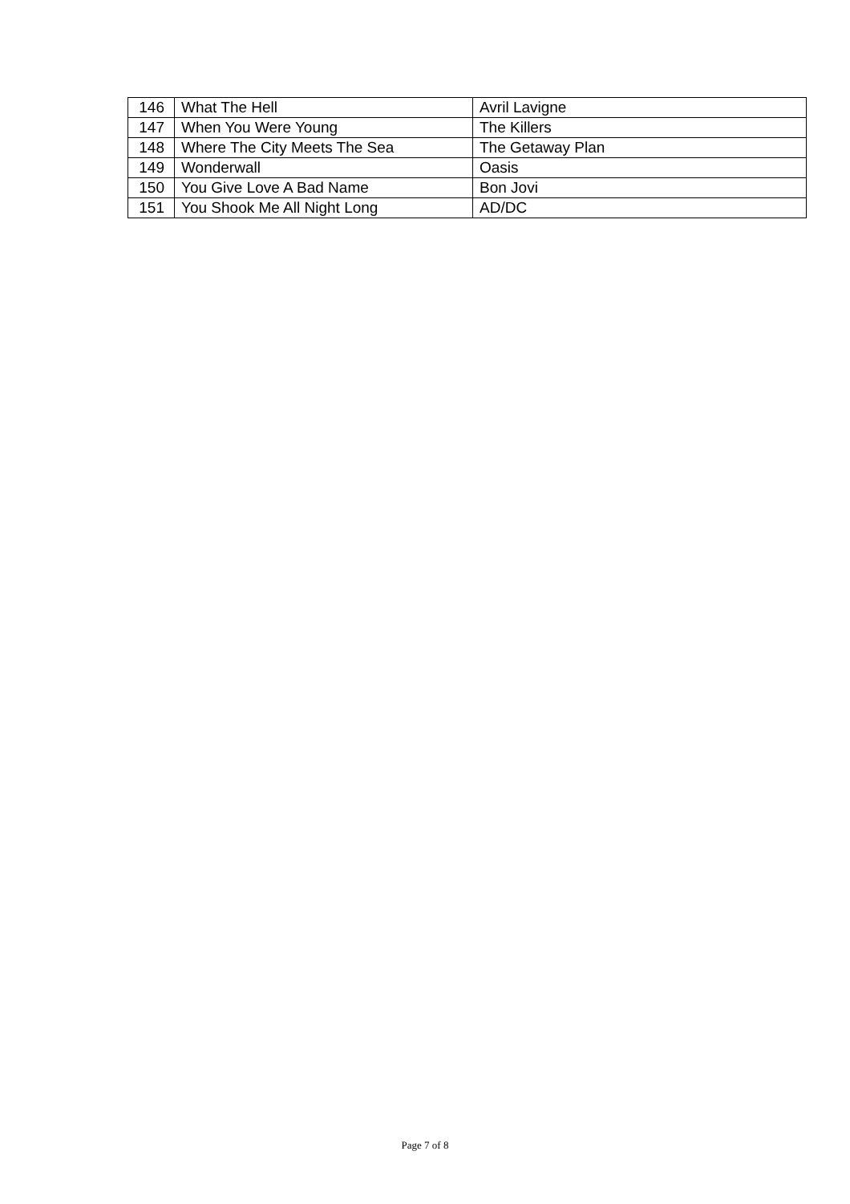| 146 | What The Hell | Avril Lavigne |
| 147 | When You Were Young | The Killers |
| 148 | Where The City Meets The Sea | The Getaway Plan |
| 149 | Wonderwall | Oasis |
| 150 | You Give Love A Bad Name | Bon Jovi |
| 151 | You Shook Me All Night Long | AD/DC |
Page 7 of 8